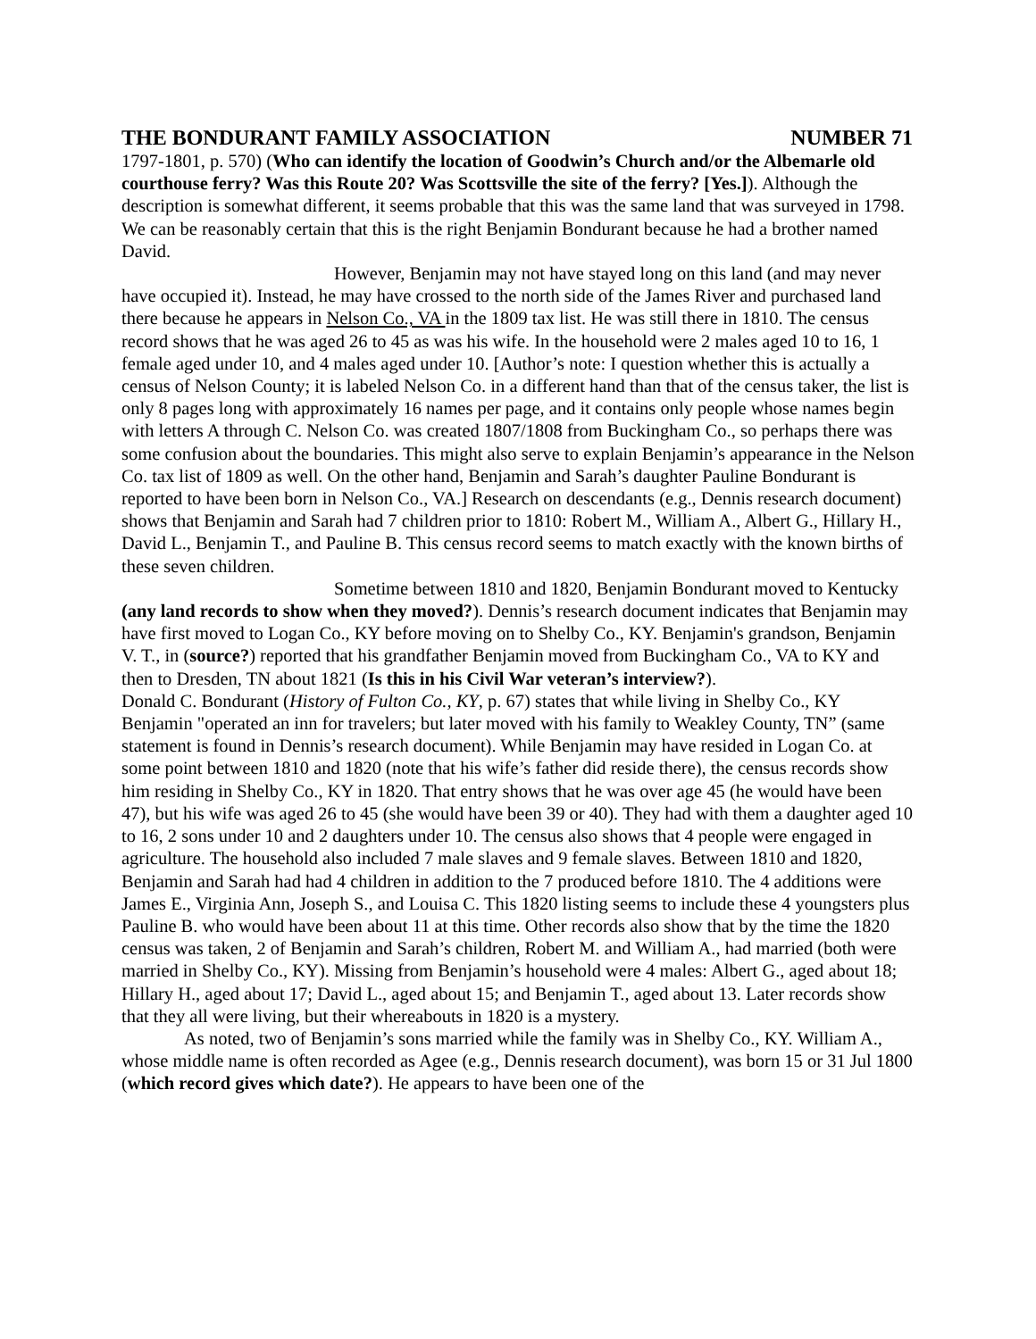THE BONDURANT FAMILY ASSOCIATION NUMBER 71
1797-1801, p. 570) (Who can identify the location of Goodwin’s Church and/or the Albemarle old courthouse ferry? Was this Route 20? Was Scottsville the site of the ferry? [Yes.]). Although the description is somewhat different, it seems probable that this was the same land that was surveyed in 1798. We can be reasonably certain that this is the right Benjamin Bondurant because he had a brother named David.
However, Benjamin may not have stayed long on this land (and may never have occupied it). Instead, he may have crossed to the north side of the James River and purchased land there because he appears in Nelson Co., VA in the 1809 tax list. He was still there in 1810. The census record shows that he was aged 26 to 45 as was his wife. In the household were 2 males aged 10 to 16, 1 female aged under 10, and 4 males aged under 10. [Author’s note: I question whether this is actually a census of Nelson County; it is labeled Nelson Co. in a different hand than that of the census taker, the list is only 8 pages long with approximately 16 names per page, and it contains only people whose names begin with letters A through C. Nelson Co. was created 1807/1808 from Buckingham Co., so perhaps there was some confusion about the boundaries. This might also serve to explain Benjamin’s appearance in the Nelson Co. tax list of 1809 as well. On the other hand, Benjamin and Sarah’s daughter Pauline Bondurant is reported to have been born in Nelson Co., VA.] Research on descendants (e.g., Dennis research document) shows that Benjamin and Sarah had 7 children prior to 1810: Robert M., William A., Albert G., Hillary H., David L., Benjamin T., and Pauline B. This census record seems to match exactly with the known births of these seven children.
Sometime between 1810 and 1820, Benjamin Bondurant moved to Kentucky (any land records to show when they moved?). Dennis’s research document indicates that Benjamin may have first moved to Logan Co., KY before moving on to Shelby Co., KY. Benjamin's grandson, Benjamin V. T., in (source?) reported that his grandfather Benjamin moved from Buckingham Co., VA to KY and then to Dresden, TN about 1821 (Is this in his Civil War veteran’s interview?).
Donald C. Bondurant (History of Fulton Co., KY, p. 67) states that while living in Shelby Co., KY Benjamin "operated an inn for travelers; but later moved with his family to Weakley County, TN” (same statement is found in Dennis’s research document). While Benjamin may have resided in Logan Co. at some point between 1810 and 1820 (note that his wife’s father did reside there), the census records show him residing in Shelby Co., KY in 1820. That entry shows that he was over age 45 (he would have been 47), but his wife was aged 26 to 45 (she would have been 39 or 40). They had with them a daughter aged 10 to 16, 2 sons under 10 and 2 daughters under 10. The census also shows that 4 people were engaged in agriculture. The household also included 7 male slaves and 9 female slaves. Between 1810 and 1820, Benjamin and Sarah had had 4 children in addition to the 7 produced before 1810. The 4 additions were James E., Virginia Ann, Joseph S., and Louisa C. This 1820 listing seems to include these 4 youngsters plus Pauline B. who would have been about 11 at this time. Other records also show that by the time the 1820 census was taken, 2 of Benjamin and Sarah’s children, Robert M. and William A., had married (both were married in Shelby Co., KY). Missing from Benjamin’s household were 4 males: Albert G., aged about 18; Hillary H., aged about 17; David L., aged about 15; and Benjamin T., aged about 13. Later records show that they all were living, but their whereabouts in 1820 is a mystery.
As noted, two of Benjamin’s sons married while the family was in Shelby Co., KY. William A., whose middle name is often recorded as Agee (e.g., Dennis research document), was born 15 or 31 Jul 1800 (which record gives which date?). He appears to have been one of the